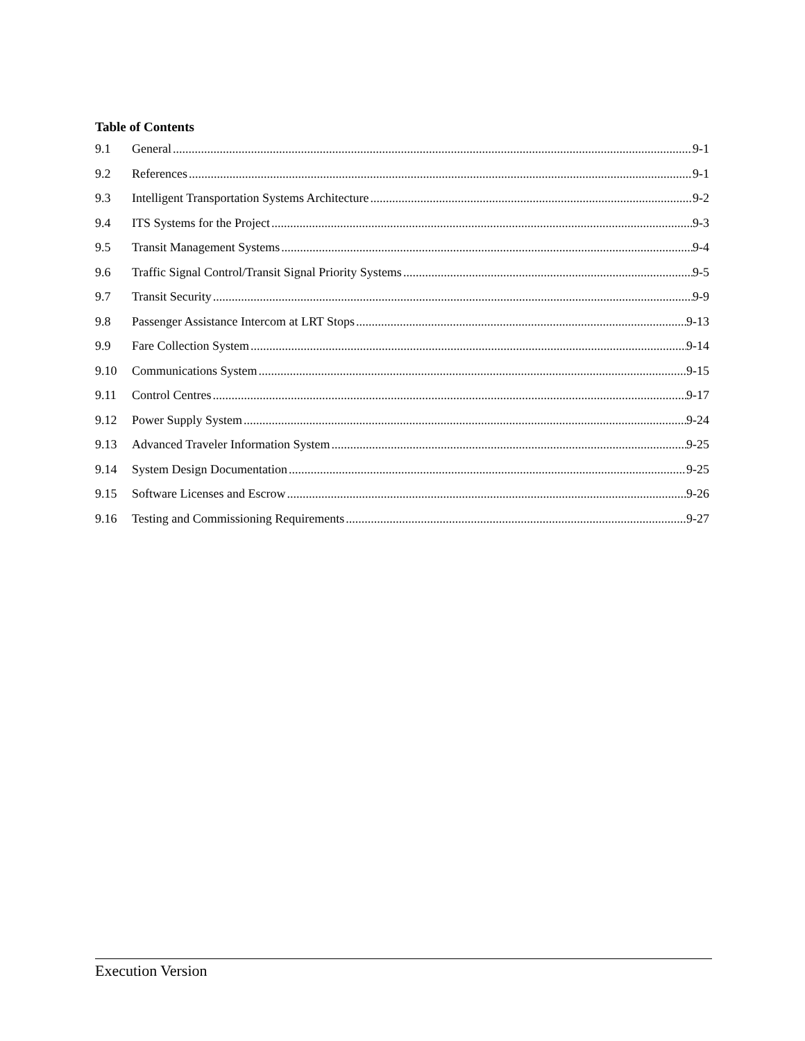Table of Contents
9.1 General 9-1
9.2 References 9-1
9.3 Intelligent Transportation Systems Architecture 9-2
9.4 ITS Systems for the Project 9-3
9.5 Transit Management Systems 9-4
9.6 Traffic Signal Control/Transit Signal Priority Systems 9-5
9.7 Transit Security 9-9
9.8 Passenger Assistance Intercom at LRT Stops 9-13
9.9 Fare Collection System 9-14
9.10 Communications System 9-15
9.11 Control Centres 9-17
9.12 Power Supply System 9-24
9.13 Advanced Traveler Information System 9-25
9.14 System Design Documentation 9-25
9.15 Software Licenses and Escrow 9-26
9.16 Testing and Commissioning Requirements 9-27
Execution Version